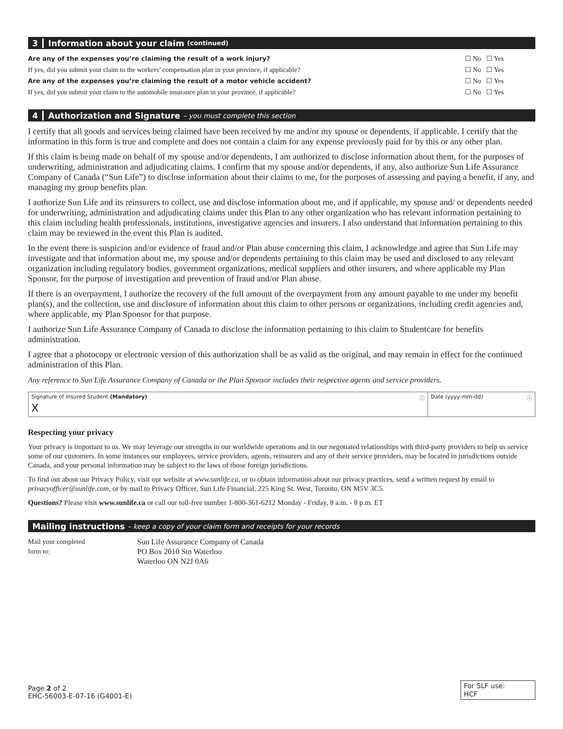3 Information about your claim (continued)
Are any of the expenses you’re claiming the result of a work injury? ☐ No ☐ Yes
If yes, did you submit your claim to the workers’ compensation plan in your province, if applicable? ☐ No ☐ Yes
Are any of the expenses you’re claiming the result of a motor vehicle accident? ☐ No ☐ Yes
If yes, did you submit your claim to the automobile insurance plan in your province, if applicable? ☐ No ☐ Yes
4 Authorization and Signature – you must complete this section
I certify that all goods and services being claimed have been received by me and/or my spouse or dependents, if applicable. I certify that the information in this form is true and complete and does not contain a claim for any expense previously paid for by this or any other plan.
If this claim is being made on behalf of my spouse and/or dependents, I am authorized to disclose information about them, for the purposes of underwriting, administration and adjudicating claims. I confirm that my spouse and/or dependents, if any, also authorize Sun Life Assurance Company of Canada (“Sun Life”) to disclose information about their claims to me, for the purposes of assessing and paying a benefit, if any, and managing my group benefits plan.
I authorize Sun Life and its reinsurers to collect, use and disclose information about me, and if applicable, my spouse and/ or dependents needed for underwriting, administration and adjudicating claims under this Plan to any other organization who has relevant information pertaining to this claim including health professionals, institutions, investigative agencies and insurers. I also understand that information pertaining to this claim may be reviewed in the event this Plan is audited.
In the event there is suspicion and/or evidence of fraud and/or Plan abuse concerning this claim, I acknowledge and agree that Sun Life may investigate and that information about me, my spouse and/or dependents pertaining to this claim may be used and disclosed to any relevant organization including regulatory bodies, government organizations, medical suppliers and other insurers, and where applicable my Plan Sponsor, for the purpose of investigation and prevention of fraud and/or Plan abuse.
If there is an overpayment, I authorize the recovery of the full amount of the overpayment from any amount payable to me under my benefit plan(s), and the collection, use and disclosure of information about this claim to other persons or organizations, including credit agencies and, where applicable, my Plan Sponsor for that purpose.
I authorize Sun Life Assurance Company of Canada to disclose the information pertaining to this claim to Studentcare for benefits administration.
I agree that a photocopy or electronic version of this authorization shall be as valid as the original, and may remain in effect for the continued administration of this Plan.
Any reference to Sun Life Assurance Company of Canada or the Plan Sponsor includes their respective agents and service providers.
Signature of Insured Student (Mandatory) ⓘ
X
Date (yyyy-mm-dd) ⓘ
Respecting your privacy
Your privacy is important to us. We may leverage our strengths in our worldwide operations and in our negotiated relationships with third-party providers to help us service some of our customers. In some instances our employees, service providers, agents, reinsurers and any of their service providers, may be located in jurisdictions outside Canada, and your personal information may be subject to the laws of those foreign jurisdictions.
To find out about our Privacy Policy, visit our website at www.sunlife.ca, or to obtain information about our privacy practices, send a written request by email to privacyofficer@sunlife.com, or by mail to Privacy Officer, Sun Life Financial, 225 King St. West, Toronto, ON M5V 3C5.
Questions? Please visit www.sunlife.ca or call our toll-free number 1-800-361-6212 Monday - Friday, 8 a.m. - 8 p.m. ET
Mailing instructions – keep a copy of your claim form and receipts for your records
Mail your completed
form to:
Sun Life Assurance Company of Canada
PO Box 2010 Stn Waterloo
Waterloo ON N2J 0A6
Page 2 of 2
EHC-56003-E-07-16 (G4001-E)
For SLF use:
HCF